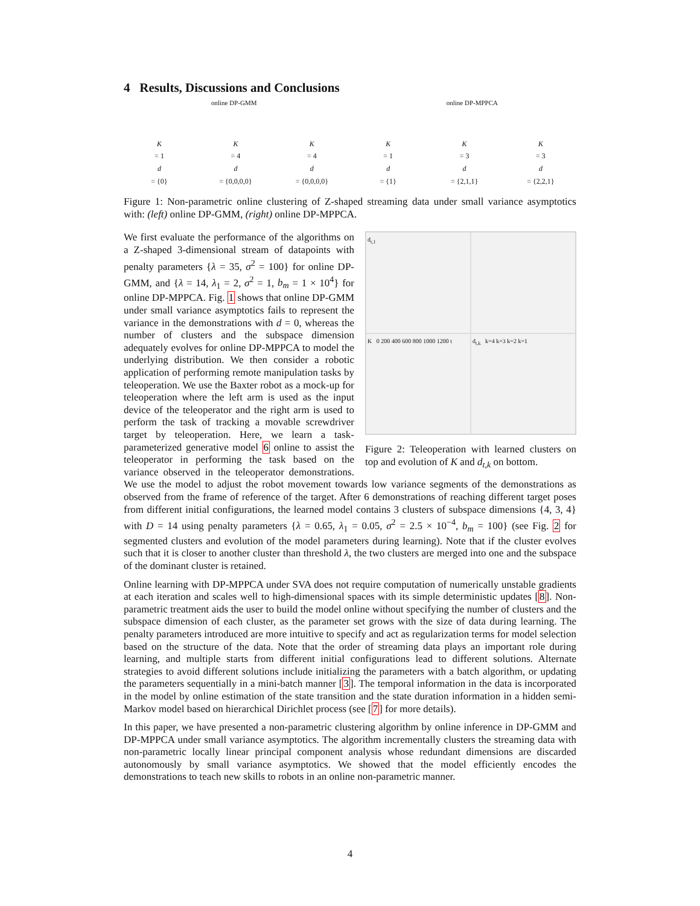4 Results, Discussions and Conclusions
online DP-GMM online DP-MPPCA
K
= 1
d
= {0}
K
= 4
d
= {0,0,0,0}
K
= 4
d
= {0,0,0,0}
K
= 1
d
= {1}
K
= 3
d
= {2,1,1}
K
= 3
d
= {2,2,1}
Figure 1: Non-parametric online clustering of Z-shaped streaming data under small variance asymptotics with: (left) online DP-GMM, (right) online DP-MPPCA.
d<sub>t,1</sub>
K 0 200 400 600 800 1000 1200 t
d<sub>t,k</sub> k=4 k=3 k=2 k=1
Figure 2: Teleoperation with learned clusters on top and evolution of K and d<sub>t,k</sub> on bottom.
We first evaluate the performance of the algorithms on a Z-shaped 3-dimensional stream of datapoints with penalty parameters {λ = 35, σ<sup>2</sup> = 100} for online DP-GMM, and {λ = 14, λ<sub>1</sub> = 2, σ<sup>2</sup> = 1, b<sub>m</sub> = 1 × 10<sup>4</sup>} for online DP-MPPCA. Fig. 1 shows that online DP-GMM under small variance asymptotics fails to represent the variance in the demonstrations with d = 0, whereas the number of clusters and the subspace dimension adequately evolves for online DP-MPPCA to model the underlying distribution. We then consider a robotic application of performing remote manipulation tasks by teleoperation. We use the Baxter robot as a mock-up for teleoperation where the left arm is used as the input device of the teleoperator and the right arm is used to perform the task of tracking a movable screwdriver target by teleoperation. Here, we learn a task-parameterized generative model 6 online to assist the teleoperator in performing the task based on the variance observed in the teleoperator demonstrations. We use the model to adjust the robot movement towards low variance segments of the demonstrations as observed from the frame of reference of the target. After 6 demonstrations of reaching different target poses from different initial configurations, the learned model contains 3 clusters of subspace dimensions {4, 3, 4} with D = 14 using penalty parameters {λ = 0.65, λ<sub>1</sub> = 0.05, σ<sup>2</sup> = 2.5 × 10<sup>−4</sup>, b<sub>m</sub> = 100} (see Fig. 2 for segmented clusters and evolution of the model parameters during learning). Note that if the cluster evolves such that it is closer to another cluster than threshold λ, the two clusters are merged into one and the subspace of the dominant cluster is retained.
Online learning with DP-MPPCA under SVA does not require computation of numerically unstable gradients at each iteration and scales well to high-dimensional spaces with its simple deterministic updates [8]. Non-parametric treatment aids the user to build the model online without specifying the number of clusters and the subspace dimension of each cluster, as the parameter set grows with the size of data during learning. The penalty parameters introduced are more intuitive to specify and act as regularization terms for model selection based on the structure of the data. Note that the order of streaming data plays an important role during learning, and multiple starts from different initial configurations lead to different solutions. Alternate strategies to avoid different solutions include initializing the parameters with a batch algorithm, or updating the parameters sequentially in a mini-batch manner [3]. The temporal information in the data is incorporated in the model by online estimation of the state transition and the state duration information in a hidden semi-Markov model based on hierarchical Dirichlet process (see [7] for more details).
In this paper, we have presented a non-parametric clustering algorithm by online inference in DP-GMM and DP-MPPCA under small variance asymptotics. The algorithm incrementally clusters the streaming data with non-parametric locally linear principal component analysis whose redundant dimensions are discarded autonomously by small variance asymptotics. We showed that the model efficiently encodes the demonstrations to teach new skills to robots in an online non-parametric manner.
4